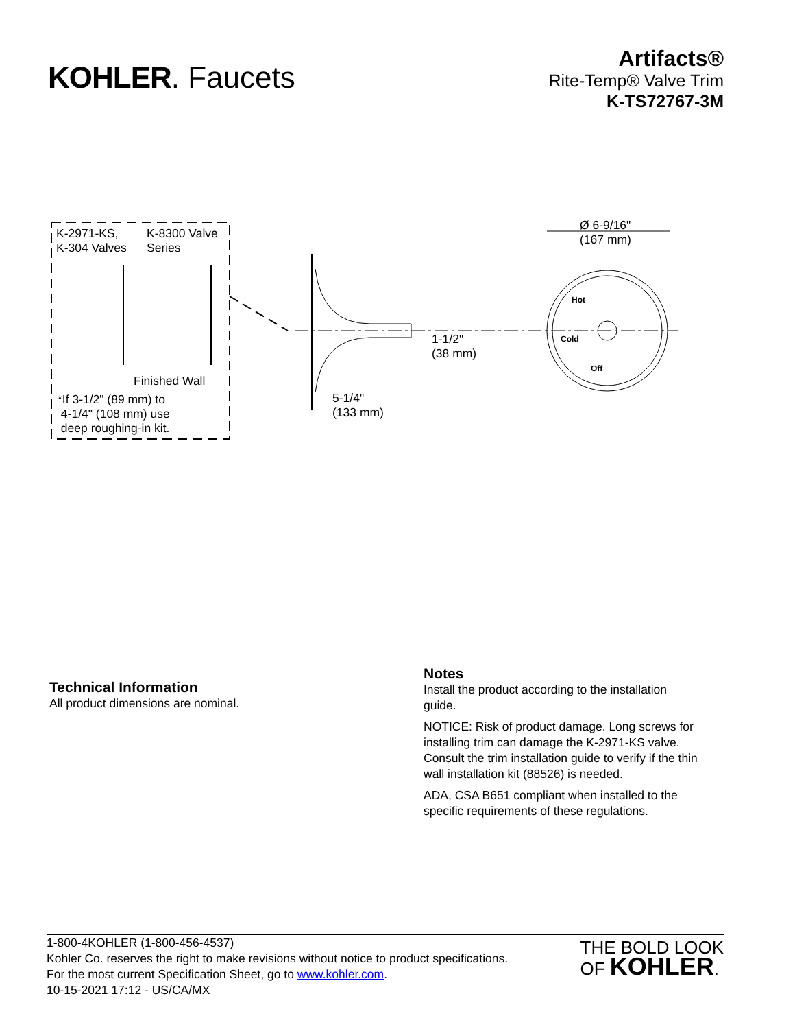KOHLER. Faucets
Artifacts®
Rite-Temp® Valve Trim
K-TS72767-3M
K-2971-KS,
K-304 Valves
K-8300 Valve
Series
Finished Wall
*If 3-1/2" (89 mm) to
4-1/4" (108 mm) use
deep roughing-in kit.
Ø 6-9/16"
(167 mm)
1-1/2"
(38 mm)
5-1/4"
(133 mm)
Hot
Cold
Off
Technical Information
All product dimensions are nominal.
Notes
Install the product according to the installation guide.
NOTICE: Risk of product damage. Long screws for installing trim can damage the K-2971-KS valve. Consult the trim installation guide to verify if the thin wall installation kit (88526) is needed.
ADA, CSA B651 compliant when installed to the specific requirements of these regulations.
1-800-4KOHLER (1-800-456-4537)
Kohler Co. reserves the right to make revisions without notice to product specifications.
For the most current Specification Sheet, go to www.kohler.com.
10-15-2021 17:12 - US/CA/MX
THE BOLD LOOK
OF KOHLER.